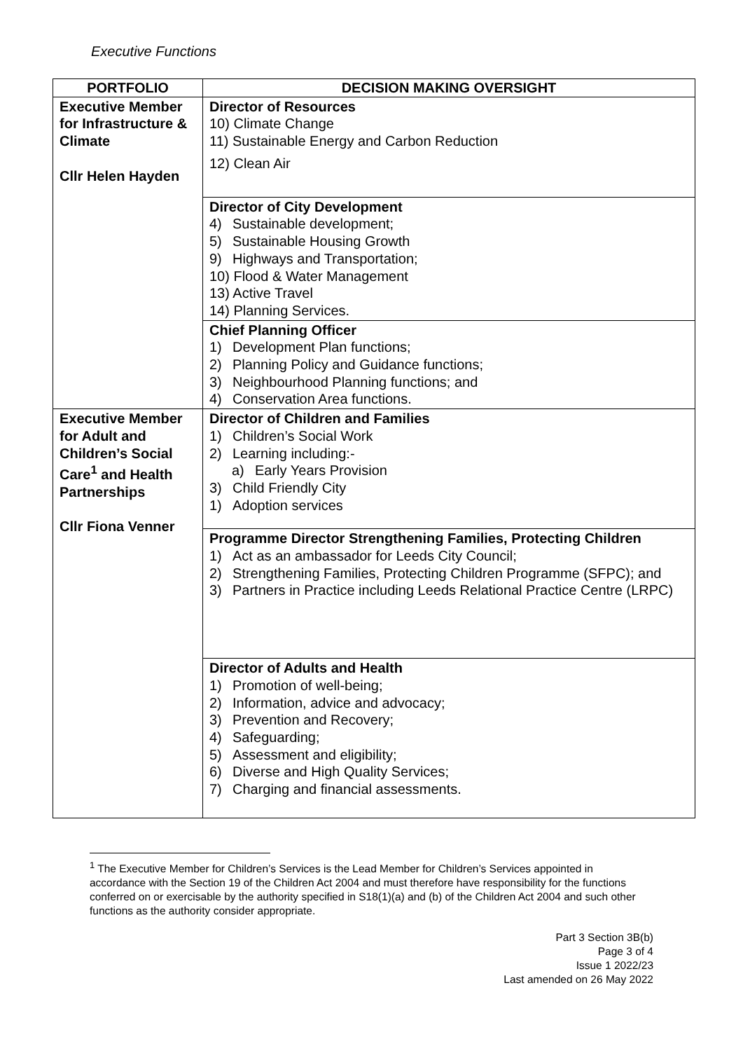Executive Functions
| PORTFOLIO | DECISION MAKING OVERSIGHT |
| --- | --- |
| Executive Member for Infrastructure & Climate Cllr Helen Hayden | Director of Resources 10) Climate Change 11) Sustainable Energy and Carbon Reduction 12) Clean Air |
| | Director of City Development 4) Sustainable development; 5) Sustainable Housing Growth 9) Highways and Transportation; 10) Flood & Water Management 13) Active Travel 14) Planning Services. |
| | Chief Planning Officer 1) Development Plan functions; 2) Planning Policy and Guidance functions; 3) Neighbourhood Planning functions; and 4) Conservation Area functions. |
| Executive Member for Adult and Children’s Social Care<sup>1</sup> and Health Partnerships Cllr Fiona Venner | Director of Children and Families 1) Children’s Social Work 2) Learning including:- a) Early Years Provision 3) Child Friendly City 1) Adoption services |
| | Programme Director Strengthening Families, Protecting Children 1) Act as an ambassador for Leeds City Council; 2) Strengthening Families, Protecting Children Programme (SFPC); and 3) Partners in Practice including Leeds Relational Practice Centre (LRPC) |
| | Director of Adults and Health 1) Promotion of well-being; 2) Information, advice and advocacy; 3) Prevention and Recovery; 4) Safeguarding; 5) Assessment and eligibility; 6) Diverse and High Quality Services; 7) Charging and financial assessments. |
<sup>1</sup> The Executive Member for Children’s Services is the Lead Member for Children’s Services appointed in accordance with the Section 19 of the Children Act 2004 and must therefore have responsibility for the functions conferred on or exercisable by the authority specified in S18(1)(a) and (b) of the Children Act 2004 and such other functions as the authority consider appropriate.
Part 3 Section 3B(b)
Page 3 of 4
Issue 1 2022/23
Last amended on 26 May 2022